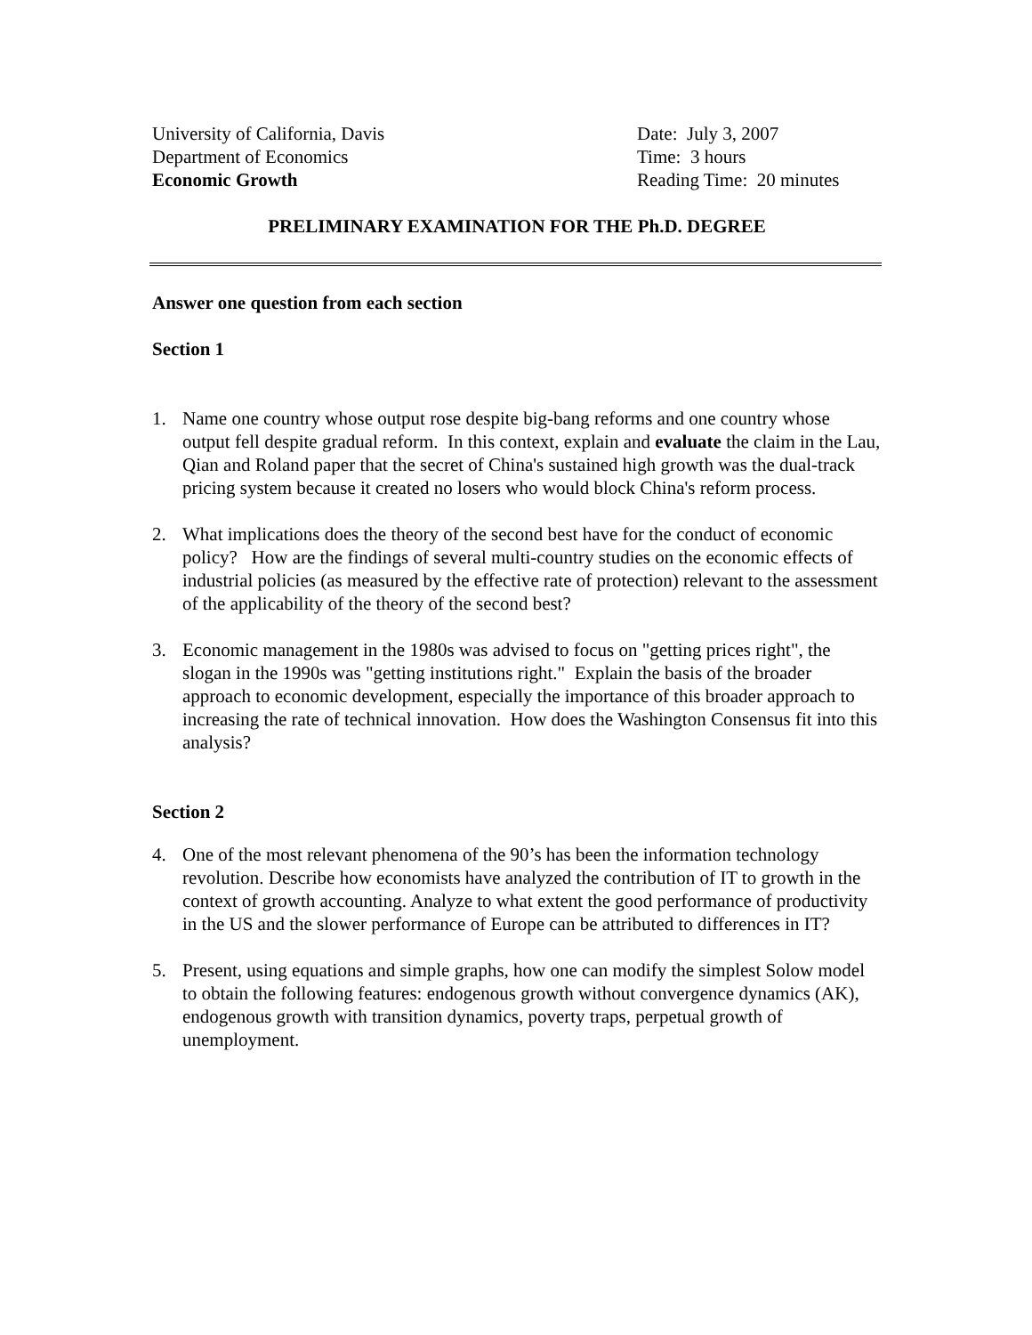University of California, Davis
Department of Economics
Economic Growth
Date: July 3, 2007
Time: 3 hours
Reading Time: 20 minutes
PRELIMINARY EXAMINATION FOR THE Ph.D. DEGREE
Answer one question from each section
Section 1
1. Name one country whose output rose despite big-bang reforms and one country whose output fell despite gradual reform. In this context, explain and evaluate the claim in the Lau, Qian and Roland paper that the secret of China's sustained high growth was the dual-track pricing system because it created no losers who would block China's reform process.
2. What implications does the theory of the second best have for the conduct of economic policy? How are the findings of several multi-country studies on the economic effects of industrial policies (as measured by the effective rate of protection) relevant to the assessment of the applicability of the theory of the second best?
3. Economic management in the 1980s was advised to focus on "getting prices right", the slogan in the 1990s was "getting institutions right." Explain the basis of the broader approach to economic development, especially the importance of this broader approach to increasing the rate of technical innovation. How does the Washington Consensus fit into this analysis?
Section 2
4. One of the most relevant phenomena of the 90’s has been the information technology revolution. Describe how economists have analyzed the contribution of IT to growth in the context of growth accounting. Analyze to what extent the good performance of productivity in the US and the slower performance of Europe can be attributed to differences in IT?
5. Present, using equations and simple graphs, how one can modify the simplest Solow model to obtain the following features: endogenous growth without convergence dynamics (AK), endogenous growth with transition dynamics, poverty traps, perpetual growth of unemployment.